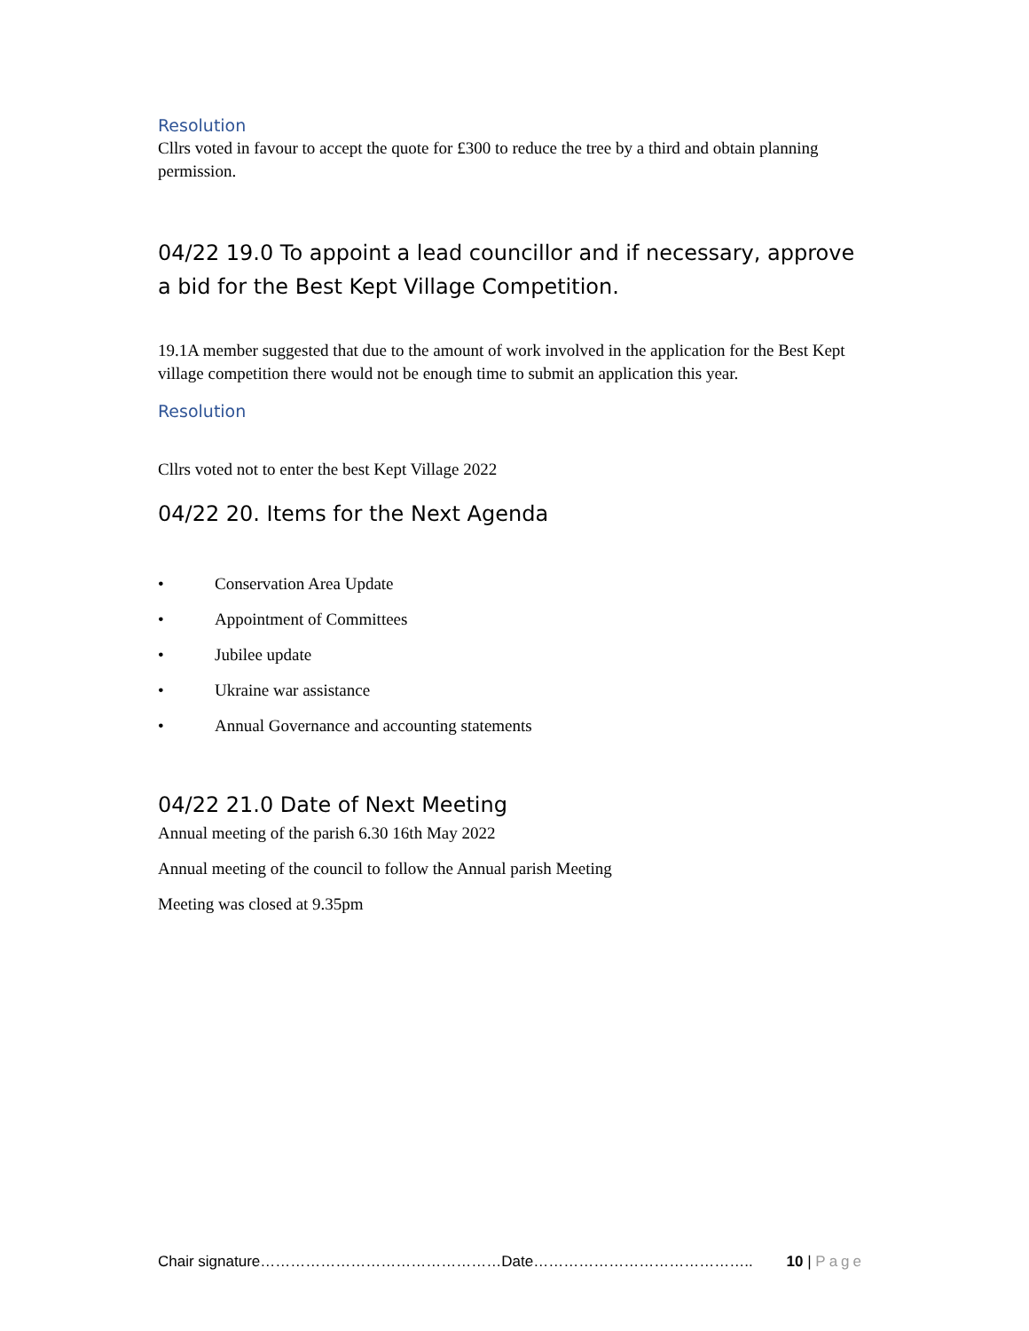Resolution
Cllrs voted in favour to accept the quote for £300 to reduce the tree by a third and obtain planning permission.
04/22 19.0 To appoint a lead councillor and if necessary, approve a bid for the Best Kept Village Competition.
19.1A member suggested that due to the amount of work involved in the application for the Best Kept village competition there would not be enough time to submit an application this year.
Resolution
Cllrs voted not to enter the best Kept Village 2022
04/22 20. Items for the Next Agenda
• Conservation Area Update
• Appointment of Committees
• Jubilee update
• Ukraine war assistance
• Annual Governance and accounting statements
04/22 21.0 Date of Next Meeting
Annual meeting of the parish 6.30 16th May 2022
Annual meeting of the council to follow the Annual parish Meeting
Meeting was closed at 9.35pm
Chair signature…………………………………………Date…………………………………….. 10 | Page